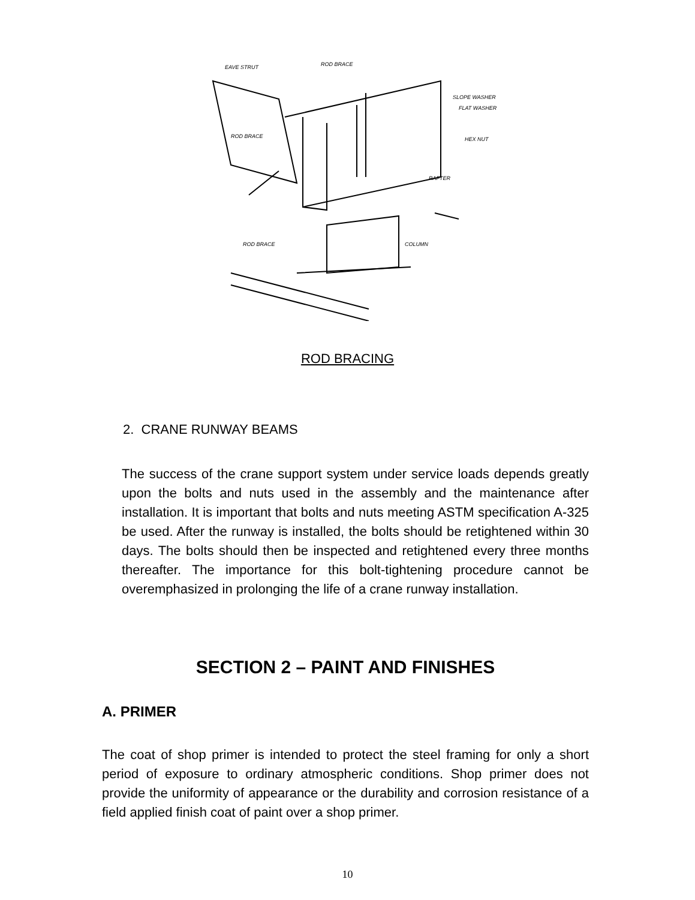EAVE STRUT
ROD BRACE
SLOPE WASHER
FLAT WASHER
ROD BRACE
HEX NUT
RAFTER
ROD BRACE
COLUMN
ROD BRACING
2. CRANE RUNWAY BEAMS
The success of the crane support system under service loads depends greatly upon the bolts and nuts used in the assembly and the maintenance after installation. It is important that bolts and nuts meeting ASTM specification A-325 be used. After the runway is installed, the bolts should be retightened within 30 days. The bolts should then be inspected and retightened every three months thereafter. The importance for this bolt-tightening procedure cannot be overemphasized in prolonging the life of a crane runway installation.
SECTION 2 – PAINT AND FINISHES
A. PRIMER
The coat of shop primer is intended to protect the steel framing for only a short period of exposure to ordinary atmospheric conditions. Shop primer does not provide the uniformity of appearance or the durability and corrosion resistance of a field applied finish coat of paint over a shop primer.
10